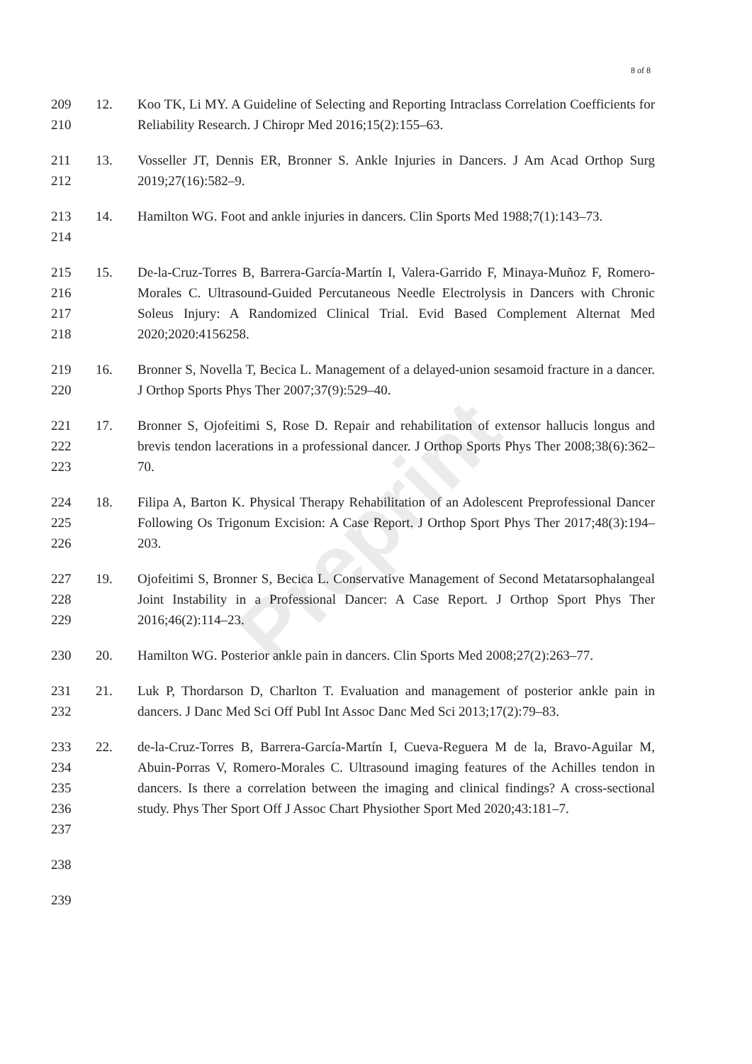8 of 8
Preprint
209
210
12. Koo TK, Li MY. A Guideline of Selecting and Reporting Intraclass Correlation Coefficients for Reliability Research. J Chiropr Med 2016;15(2):155–63.
211
212
13. Vosseller JT, Dennis ER, Bronner S. Ankle Injuries in Dancers. J Am Acad Orthop Surg 2019;27(16):582–9.
213
214
14. Hamilton WG. Foot and ankle injuries in dancers. Clin Sports Med 1988;7(1):143–73.
215
216
217
218
15. De-la-Cruz-Torres B, Barrera-García-Martín I, Valera-Garrido F, Minaya-Muñoz F, Romero-Morales C. Ultrasound-Guided Percutaneous Needle Electrolysis in Dancers with Chronic Soleus Injury: A Randomized Clinical Trial. Evid Based Complement Alternat Med 2020;2020:4156258.
219
220
16. Bronner S, Novella T, Becica L. Management of a delayed-union sesamoid fracture in a dancer. J Orthop Sports Phys Ther 2007;37(9):529–40.
221
222
223
17. Bronner S, Ojofeitimi S, Rose D. Repair and rehabilitation of extensor hallucis longus and brevis tendon lacerations in a professional dancer. J Orthop Sports Phys Ther 2008;38(6):362–70.
224
225
226
18. Filipa A, Barton K. Physical Therapy Rehabilitation of an Adolescent Preprofessional Dancer Following Os Trigonum Excision: A Case Report. J Orthop Sport Phys Ther 2017;48(3):194–203.
227
228
229
19. Ojofeitimi S, Bronner S, Becica L. Conservative Management of Second Metatarsophalangeal Joint Instability in a Professional Dancer: A Case Report. J Orthop Sport Phys Ther 2016;46(2):114–23.
230 20. Hamilton WG. Posterior ankle pain in dancers. Clin Sports Med 2008;27(2):263–77.
231
232
21. Luk P, Thordarson D, Charlton T. Evaluation and management of posterior ankle pain in dancers. J Danc Med Sci Off Publ Int Assoc Danc Med Sci 2013;17(2):79–83.
233
234
235
236
237
22. de-la-Cruz-Torres B, Barrera-García-Martín I, Cueva-Reguera M de la, Bravo-Aguilar M, Abuin-Porras V, Romero-Morales C. Ultrasound imaging features of the Achilles tendon in dancers. Is there a correlation between the imaging and clinical findings? A cross-sectional study. Phys Ther Sport Off J Assoc Chart Physiother Sport Med 2020;43:181–7.
238
239